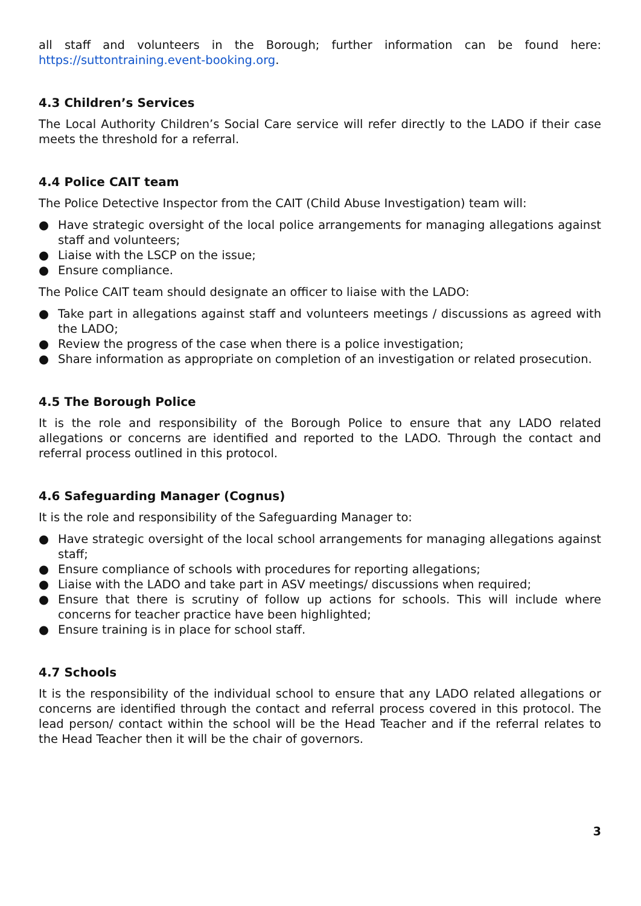all staff and volunteers in the Borough; further information can be found here: https://suttontraining.event-booking.org.
4.3 Children’s Services
The Local Authority Children’s Social Care service will refer directly to the LADO if their case meets the threshold for a referral.
4.4 Police CAIT team
The Police Detective Inspector from the CAIT (Child Abuse Investigation) team will:
● Have strategic oversight of the local police arrangements for managing allegations against staff and volunteers;
● Liaise with the LSCP on the issue;
● Ensure compliance.
The Police CAIT team should designate an officer to liaise with the LADO:
● Take part in allegations against staff and volunteers meetings / discussions as agreed with the LADO;
● Review the progress of the case when there is a police investigation;
● Share information as appropriate on completion of an investigation or related prosecution.
4.5 The Borough Police
It is the role and responsibility of the Borough Police to ensure that any LADO related allegations or concerns are identified and reported to the LADO. Through the contact and referral process outlined in this protocol.
4.6 Safeguarding Manager (Cognus)
It is the role and responsibility of the Safeguarding Manager to:
● Have strategic oversight of the local school arrangements for managing allegations against staff;
● Ensure compliance of schools with procedures for reporting allegations;
● Liaise with the LADO and take part in ASV meetings/ discussions when required;
● Ensure that there is scrutiny of follow up actions for schools. This will include where concerns for teacher practice have been highlighted;
● Ensure training is in place for school staff.
4.7 Schools
It is the responsibility of the individual school to ensure that any LADO related allegations or concerns are identified through the contact and referral process covered in this protocol. The lead person/ contact within the school will be the Head Teacher and if the referral relates to the Head Teacher then it will be the chair of governors.
3